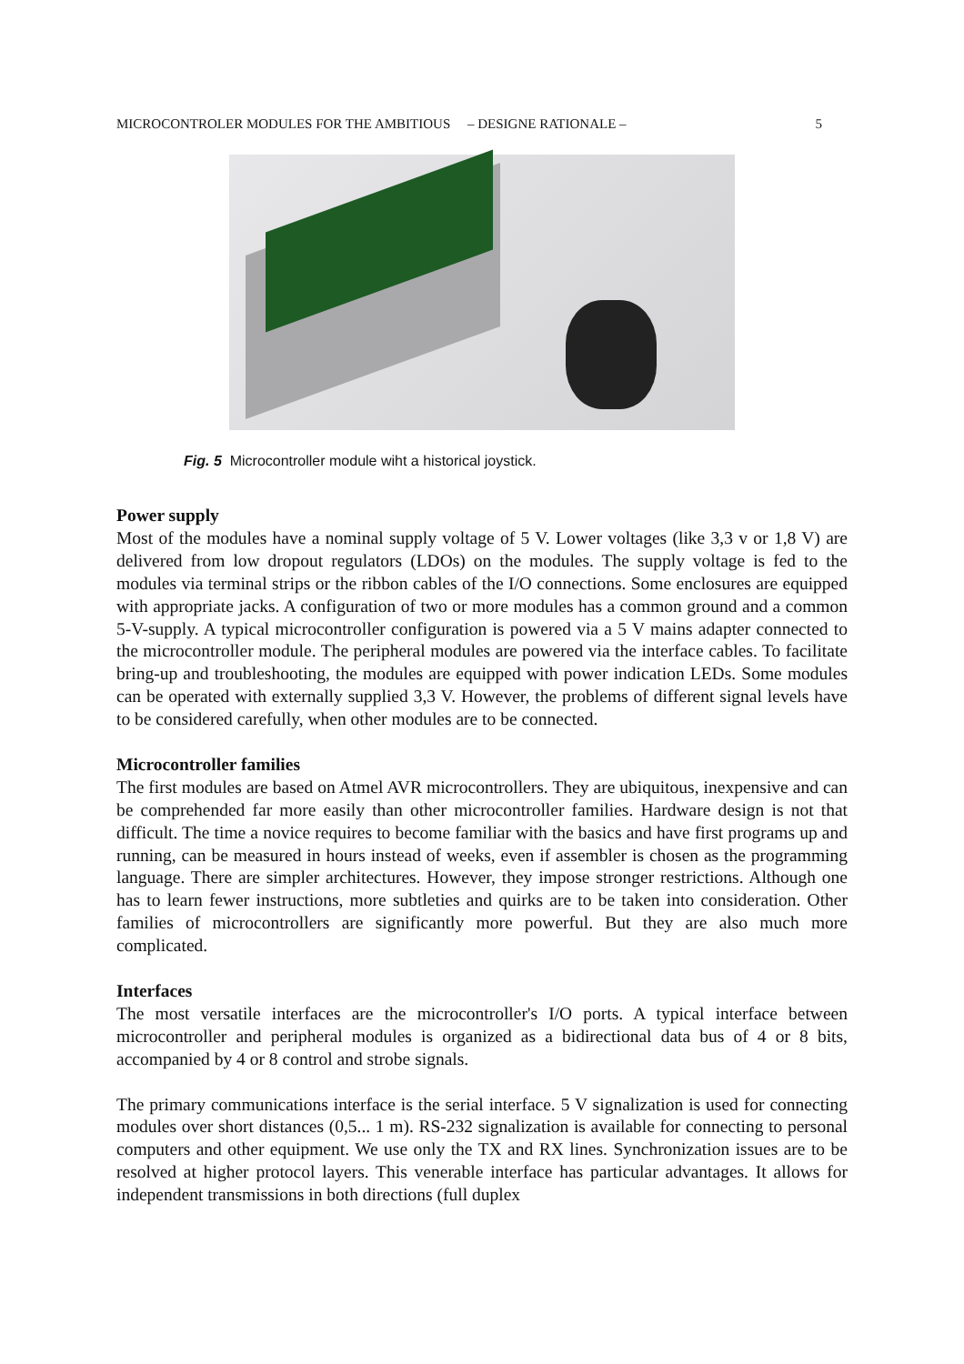MICROCONTROLER MODULES FOR THE AMBITIOUS – DESIGNE RATIONALE – 5
Fig. 5 Microcontroller module wiht a historical joystick.
Power supply
Most of the modules have a nominal supply voltage of 5 V. Lower voltages (like 3,3 v or 1,8 V) are delivered from low dropout regulators (LDOs) on the modules. The supply voltage is fed to the modules via terminal strips or the ribbon cables of the I/O connections. Some enclosures are equipped with appropriate jacks. A configuration of two or more modules has a common ground and a common 5-V-supply. A typical microcontroller configuration is powered via a 5 V mains adapter connected to the microcontroller module. The peripheral modules are powered via the interface cables. To facilitate bring-up and troubleshooting, the modules are equipped with power indication LEDs. Some modules can be operated with externally supplied 3,3 V. However, the problems of different signal levels have to be considered carefully, when other modules are to be connected.
Microcontroller families
The first modules are based on Atmel AVR microcontrollers. They are ubiquitous, inexpensive and can be comprehended far more easily than other microcontroller families. Hardware design is not that difficult. The time a novice requires to become familiar with the basics and have first programs up and running, can be measured in hours instead of weeks, even if assembler is chosen as the programming language. There are simpler architectures. However, they impose stronger restrictions. Although one has to learn fewer instructions, more subtleties and quirks are to be taken into consideration. Other families of microcontrollers are significantly more powerful. But they are also much more complicated.
Interfaces
The most versatile interfaces are the microcontroller's I/O ports. A typical interface between microcontroller and peripheral modules is organized as a bidirectional data bus of 4 or 8 bits, accompanied by 4 or 8 control and strobe signals.
The primary communications interface is the serial interface. 5 V signalization is used for connecting modules over short distances (0,5... 1 m). RS-232 signalization is available for connecting to personal computers and other equipment. We use only the TX and RX lines. Synchronization issues are to be resolved at higher protocol layers. This venerable interface has particular advantages. It allows for independent transmissions in both directions (full duplex